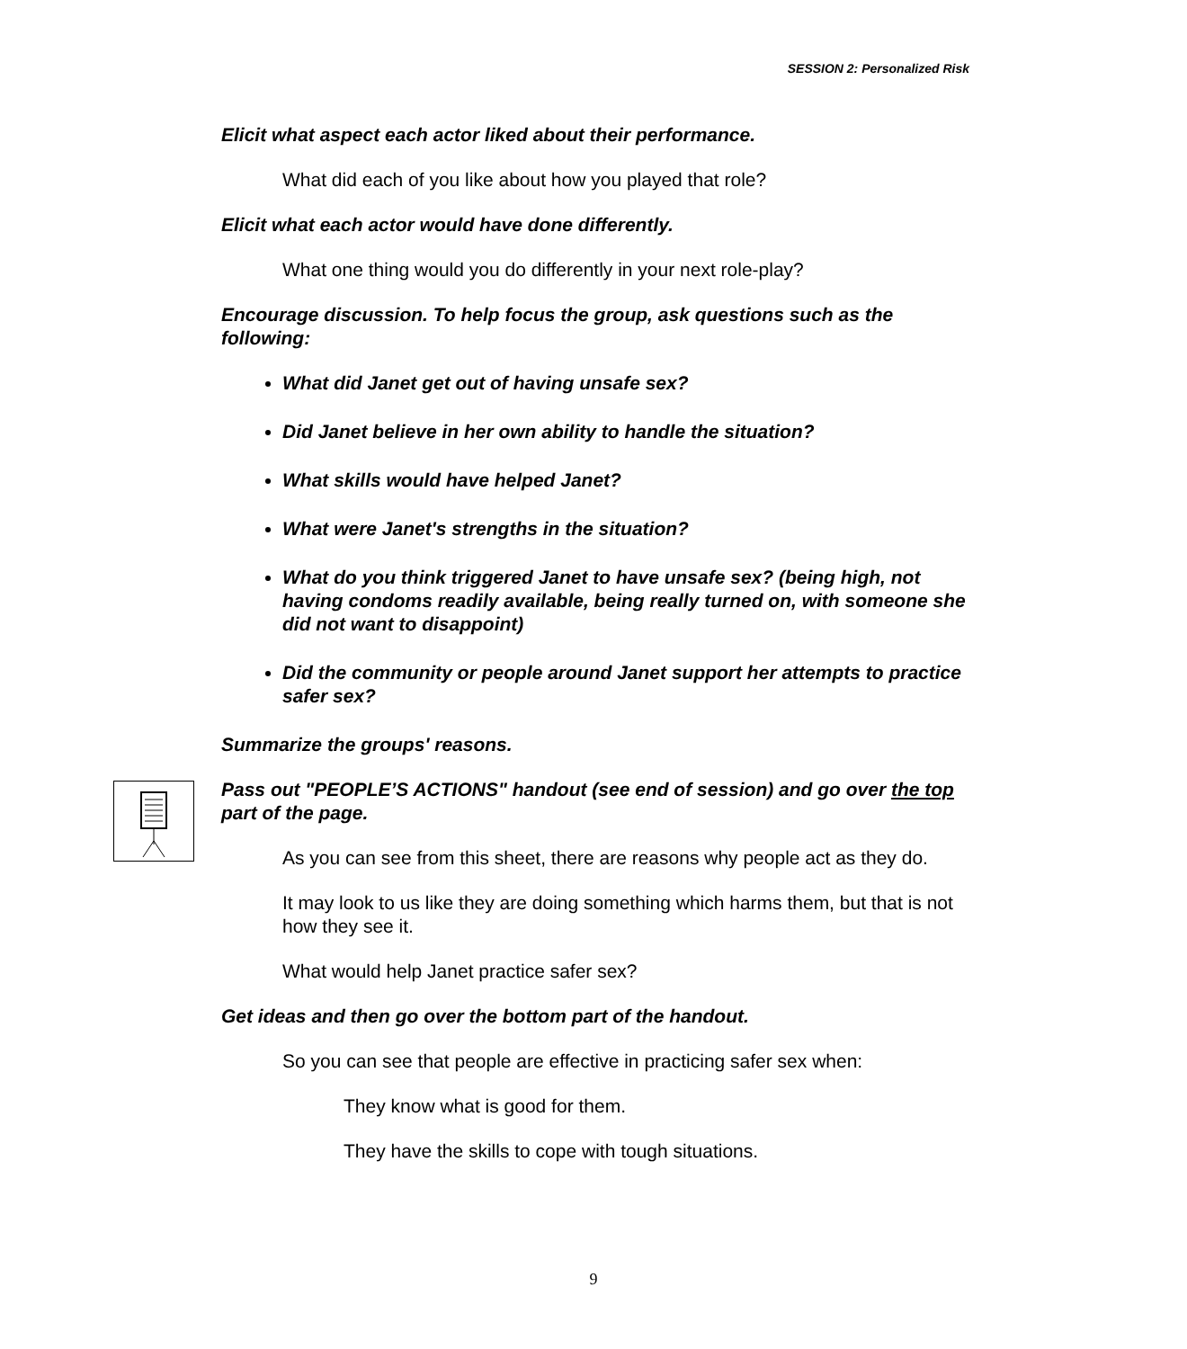SESSION 2: Personalized Risk
Elicit what aspect each actor liked about their performance.
What did each of you like about how you played that role?
Elicit what each actor would have done differently.
What one thing would you do differently in your next role-play?
Encourage discussion. To help focus the group, ask questions such as the following:
What did Janet get out of having unsafe sex?
Did Janet believe in her own ability to handle the situation?
What skills would have helped Janet?
What were Janet's strengths in the situation?
What do you think triggered Janet to have unsafe sex? (being high, not having condoms readily available, being really turned on, with someone she did not want to disappoint)
Did the community or people around Janet support her attempts to practice safer sex?
Summarize the groups' reasons.
Pass out "PEOPLE’S ACTIONS" handout (see end of session) and go over the top part of the page.
As you can see from this sheet, there are reasons why people act as they do.
It may look to us like they are doing something which harms them, but that is not how they see it.
What would help Janet practice safer sex?
Get ideas and then go over the bottom part of the handout.
So you can see that people are effective in practicing safer sex when:
They know what is good for them.
They have the skills to cope with tough situations.
9